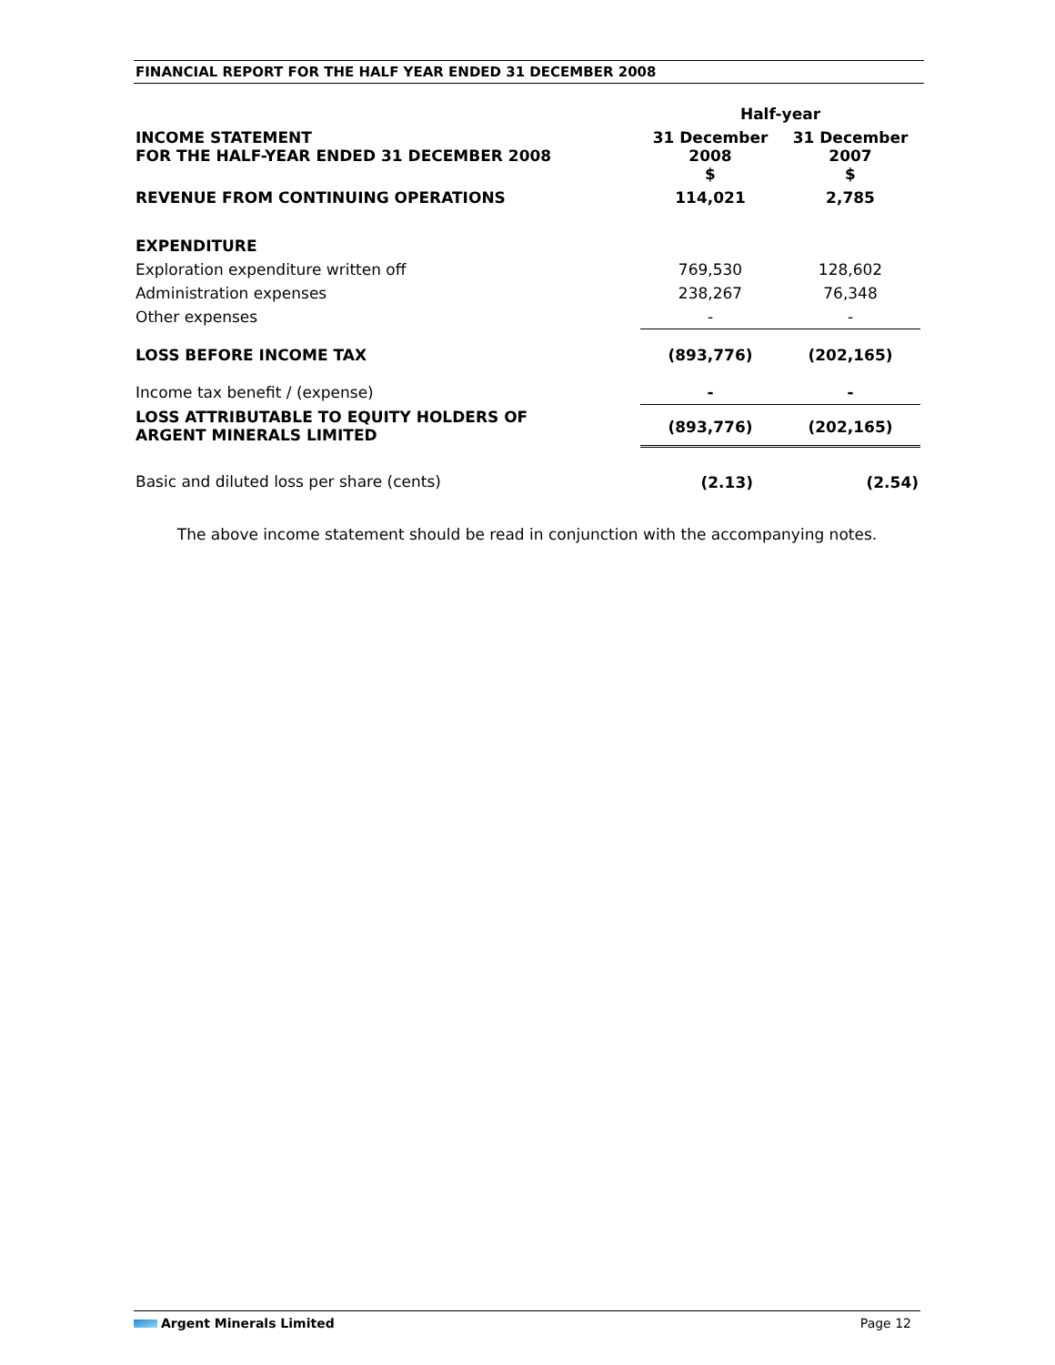FINANCIAL REPORT FOR THE HALF YEAR ENDED 31 DECEMBER 2008
| | Half-year | |
| INCOME STATEMENT FOR THE HALF-YEAR ENDED 31 DECEMBER 2008 | 31 December 2008 $ | 31 December 2007 $ |
| REVENUE FROM CONTINUING OPERATIONS | 114,021 | 2,785 |
| EXPENDITURE | | |
| Exploration expenditure written off | 769,530 | 128,602 |
| Administration expenses | 238,267 | 76,348 |
| Other expenses | - | - |
| LOSS BEFORE INCOME TAX | (893,776) | (202,165) |
| Income tax benefit / (expense) | - | - |
| LOSS ATTRIBUTABLE TO EQUITY HOLDERS OF ARGENT MINERALS LIMITED | (893,776) | (202,165) |
| Basic and diluted loss per share (cents) | (2.13) | (2.54) |
The above income statement should be read in conjunction with the accompanying notes.
Argent Minerals Limited Page 12